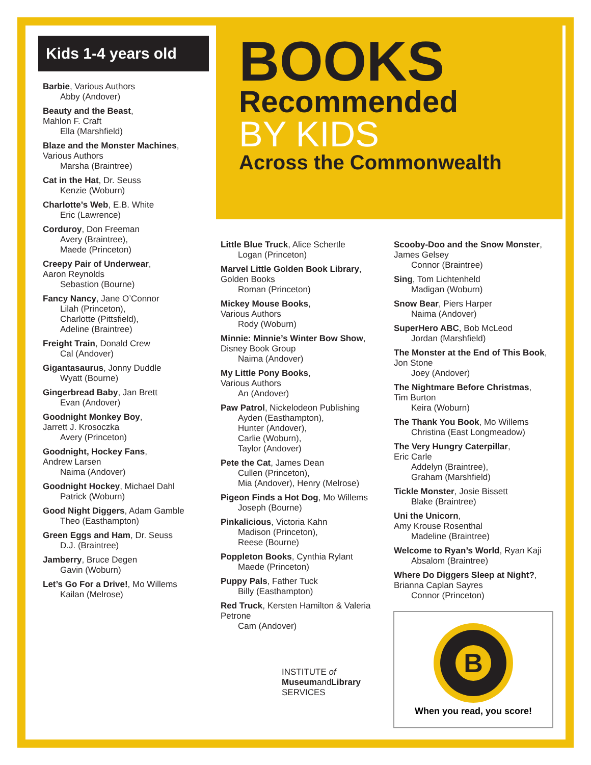Kids 1-4 years old
Barbie, Various Authors
Abby (Andover)
Beauty and the Beast,
Mahlon F. Craft
Ella (Marshfield)
Blaze and the Monster Machines,
Various Authors
Marsha (Braintree)
Cat in the Hat, Dr. Seuss
Kenzie (Woburn)
Charlotte’s Web, E.B. White
Eric (Lawrence)
Corduroy, Don Freeman
Avery (Braintree),
Maede (Princeton)
Creepy Pair of Underwear,
Aaron Reynolds
Sebastion (Bourne)
Fancy Nancy, Jane O’Connor
Lilah (Princeton),
Charlotte (Pittsfield),
Adeline (Braintree)
Freight Train, Donald Crew
Cal (Andover)
Gigantasaurus, Jonny Duddle
Wyatt (Bourne)
Gingerbread Baby, Jan Brett
Evan (Andover)
Goodnight Monkey Boy,
Jarrett J. Krosoczka
Avery (Princeton)
Goodnight, Hockey Fans,
Andrew Larsen
Naima (Andover)
Goodnight Hockey, Michael Dahl
Patrick (Woburn)
Good Night Diggers, Adam Gamble
Theo (Easthampton)
Green Eggs and Ham, Dr. Seuss
D.J. (Braintree)
Jamberry, Bruce Degen
Gavin (Woburn)
Let’s Go For a Drive!, Mo Willems
Kailan (Melrose)
BOOKS
Recommended
BY KIDS
Across the Commonwealth
Little Blue Truck, Alice Schertle
Logan (Princeton)
Marvel Little Golden Book Library,
Golden Books
Roman (Princeton)
Mickey Mouse Books,
Various Authors
Rody (Woburn)
Minnie: Minnie’s Winter Bow Show, Disney Book Group
Naima (Andover)
My Little Pony Books,
Various Authors
An (Andover)
Paw Patrol, Nickelodeon Publishing
Ayden (Easthampton),
Hunter (Andover),
Carlie (Woburn),
Taylor (Andover)
Pete the Cat, James Dean
Cullen (Princeton),
Mia (Andover), Henry (Melrose)
Pigeon Finds a Hot Dog, Mo Willems
Joseph (Bourne)
Pinkalicious, Victoria Kahn
Madison (Princeton),
Reese (Bourne)
Poppleton Books, Cynthia Rylant
Maede (Princeton)
Puppy Pals, Father Tuck
Billy (Easthampton)
Red Truck, Kersten Hamilton & Valeria Petrone
Cam (Andover)
INSTITUTE of MuseumandLibrary SERVICES
Scooby-Doo and the Snow Monster, James Gelsey
Connor (Braintree)
Sing, Tom Lichtenheld
Madigan (Woburn)
Snow Bear, Piers Harper
Naima (Andover)
SuperHero ABC, Bob McLeod
Jordan (Marshfield)
The Monster at the End of This Book, Jon Stone
Joey (Andover)
The Nightmare Before Christmas,
Tim Burton
Keira (Woburn)
The Thank You Book, Mo Willems
Christina (East Longmeadow)
The Very Hungry Caterpillar,
Eric Carle
Addelyn (Braintree),
Graham (Marshfield)
Tickle Monster, Josie Bissett
Blake (Braintree)
Uni the Unicorn,
Amy Krouse Rosenthal
Madeline (Braintree)
Welcome to Ryan’s World, Ryan Kaji
Absalom (Braintree)
Where Do Diggers Sleep at Night?,
Brianna Caplan Sayres
Connor (Princeton)
B
When you read, you score!